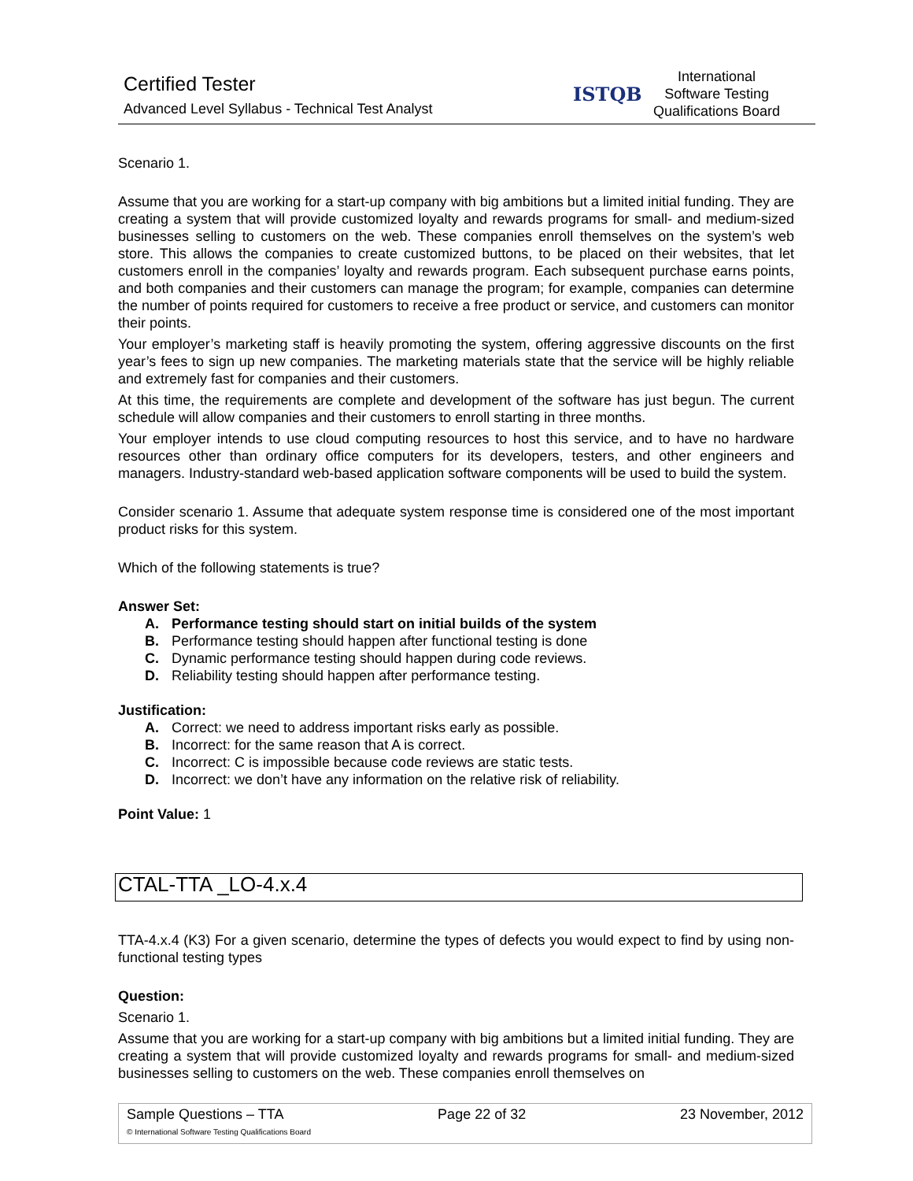Certified Tester
Advanced Level Syllabus - Technical Test Analyst
ISTQB
International
Software Testing
Qualifications Board
Scenario 1.
Assume that you are working for a start-up company with big ambitions but a limited initial funding. They are creating a system that will provide customized loyalty and rewards programs for small- and medium-sized businesses selling to customers on the web. These companies enroll themselves on the system’s web store. This allows the companies to create customized buttons, to be placed on their websites, that let customers enroll in the companies’ loyalty and rewards program. Each subsequent purchase earns points, and both companies and their customers can manage the program; for example, companies can determine the number of points required for customers to receive a free product or service, and customers can monitor their points.
Your employer’s marketing staff is heavily promoting the system, offering aggressive discounts on the first year’s fees to sign up new companies. The marketing materials state that the service will be highly reliable and extremely fast for companies and their customers.
At this time, the requirements are complete and development of the software has just begun. The current schedule will allow companies and their customers to enroll starting in three months.
Your employer intends to use cloud computing resources to host this service, and to have no hardware resources other than ordinary office computers for its developers, testers, and other engineers and managers. Industry-standard web-based application software components will be used to build the system.
Consider scenario 1. Assume that adequate system response time is considered one of the most important product risks for this system.
Which of the following statements is true?
Answer Set:
A. Performance testing should start on initial builds of the system
B. Performance testing should happen after functional testing is done
C. Dynamic performance testing should happen during code reviews.
D. Reliability testing should happen after performance testing.
Justification:
A. Correct: we need to address important risks early as possible.
B. Incorrect: for the same reason that A is correct.
C. Incorrect: C is impossible because code reviews are static tests.
D. Incorrect: we don’t have any information on the relative risk of reliability.
Point Value: 1
CTAL-TTA _LO-4.x.4
TTA-4.x.4 (K3) For a given scenario, determine the types of defects you would expect to find by using non-functional testing types
Question:
Scenario 1.
Assume that you are working for a start-up company with big ambitions but a limited initial funding. They are creating a system that will provide customized loyalty and rewards programs for small- and medium-sized businesses selling to customers on the web. These companies enroll themselves on
Sample Questions – TTA Page 22 of 32 23 November, 2012
© International Software Testing Qualifications Board